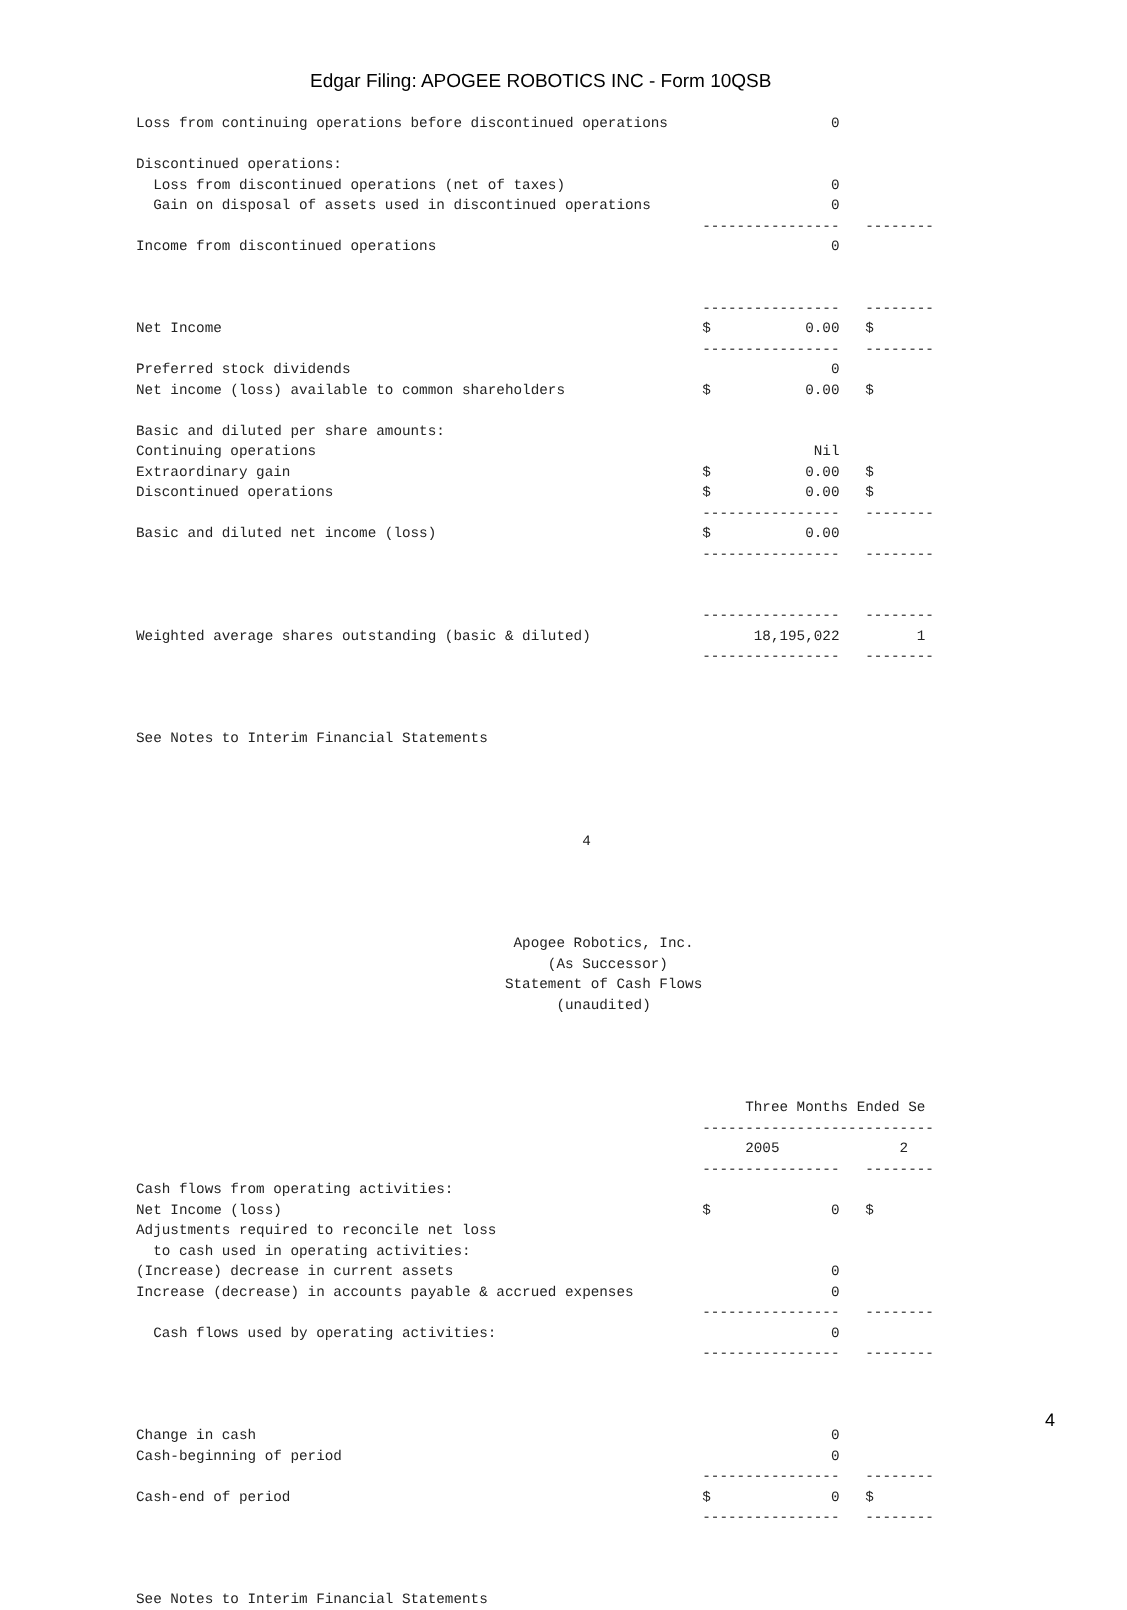Edgar Filing: APOGEE ROBOTICS INC - Form 10QSB
Loss from continuing operations before discontinued operations                   0

Discontinued operations:
  Loss from discontinued operations (net of taxes)                               0
  Gain on disposal of assets used in discontinued operations                     0
                                                                  ----------------   --------
Income from discontinued operations                                              0


                                                                  ----------------   --------
Net Income                                                        $           0.00   $
                                                                  ----------------   --------
Preferred stock dividends                                                        0
Net income (loss) available to common shareholders                $           0.00   $

Basic and diluted per share amounts:
Continuing operations                                                          Nil
Extraordinary gain                                                $           0.00   $
Discontinued operations                                           $           0.00   $
                                                                  ----------------   --------
Basic and diluted net income (loss)                               $           0.00
                                                                  ----------------   --------


                                                                  ----------------   --------
Weighted average shares outstanding (basic & diluted)                   18,195,022         1
                                                                  ----------------   --------



See Notes to Interim Financial Statements




                                                    4




                                            Apogee Robotics, Inc.
                                                (As Successor)
                                           Statement of Cash Flows
                                                 (unaudited)




                                                                       Three Months Ended Se
                                                                  ---------------------------
                                                                       2005              2
                                                                  ----------------   --------
Cash flows from operating activities:
Net Income (loss)                                                 $              0   $
Adjustments required to reconcile net loss
  to cash used in operating activities:
(Increase) decrease in current assets                                            0
Increase (decrease) in accounts payable & accrued expenses                       0
                                                                  ----------------   --------
  Cash flows used by operating activities:                                       0
                                                                  ----------------   --------



Change in cash                                                                   0
Cash-beginning of period                                                         0
                                                                  ----------------   --------
Cash-end of period                                                $              0   $
                                                                  ----------------   --------



See Notes to Interim Financial Statements
4